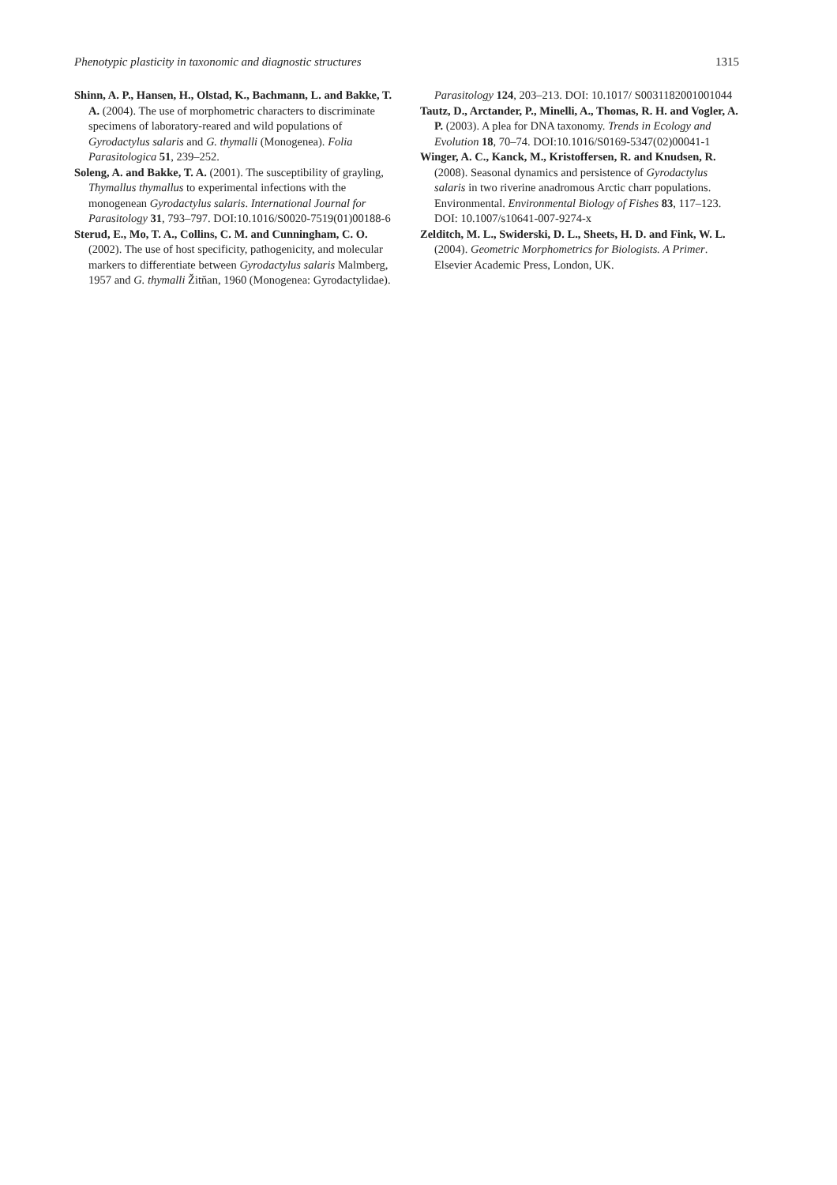Phenotypic plasticity in taxonomic and diagnostic structures 1315
Shinn, A. P., Hansen, H., Olstad, K., Bachmann, L. and Bakke, T. A. (2004). The use of morphometric characters to discriminate specimens of laboratory-reared and wild populations of Gyrodactylus salaris and G. thymalli (Monogenea). Folia Parasitologica 51, 239–252.
Soleng, A. and Bakke, T. A. (2001). The susceptibility of grayling, Thymallus thymallus to experimental infections with the monogenean Gyrodactylus salaris. International Journal for Parasitology 31, 793–797. DOI:10.1016/S0020-7519(01)00188-6
Sterud, E., Mo, T. A., Collins, C. M. and Cunningham, C. O. (2002). The use of host specificity, pathogenicity, and molecular markers to differentiate between Gyrodactylus salaris Malmberg, 1957 and G. thymalli Žitňan, 1960 (Monogenea: Gyrodactylidae).
Parasitology 124, 203–213. DOI: 10.1017/ S0031182001001044
Tautz, D., Arctander, P., Minelli, A., Thomas, R. H. and Vogler, A. P. (2003). A plea for DNA taxonomy. Trends in Ecology and Evolution 18, 70–74. DOI:10.1016/S0169-5347(02)00041-1
Winger, A. C., Kanck, M., Kristoffersen, R. and Knudsen, R. (2008). Seasonal dynamics and persistence of Gyrodactylus salaris in two riverine anadromous Arctic charr populations. Environmental. Environmental Biology of Fishes 83, 117–123. DOI: 10.1007/s10641-007-9274-x
Zelditch, M. L., Swiderski, D. L., Sheets, H. D. and Fink, W. L. (2004). Geometric Morphometrics for Biologists. A Primer. Elsevier Academic Press, London, UK.